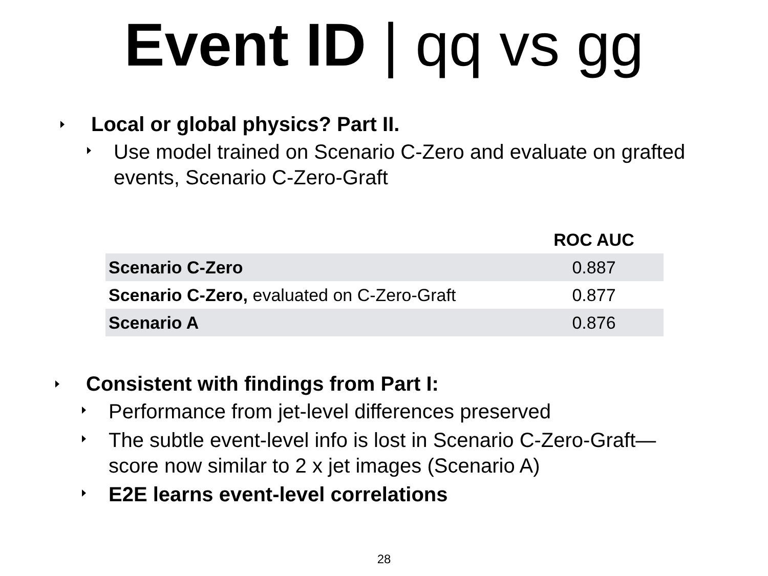Event ID | qq vs gg
Local or global physics? Part II.
Use model trained on Scenario C-Zero and evaluate on grafted
events, Scenario C-Zero-Graft
| | ROC AUC |
| --- | --- |
| Scenario C-Zero | 0.887 |
| Scenario C-Zero, evaluated on C-Zero-Graft | 0.877 |
| Scenario A | 0.876 |
Consistent with findings from Part I:
Performance from jet-level differences preserved
The subtle event-level info is lost in Scenario C-Zero-Graft—
score now similar to 2 x jet images (Scenario A)
E2E learns event-level correlations
28